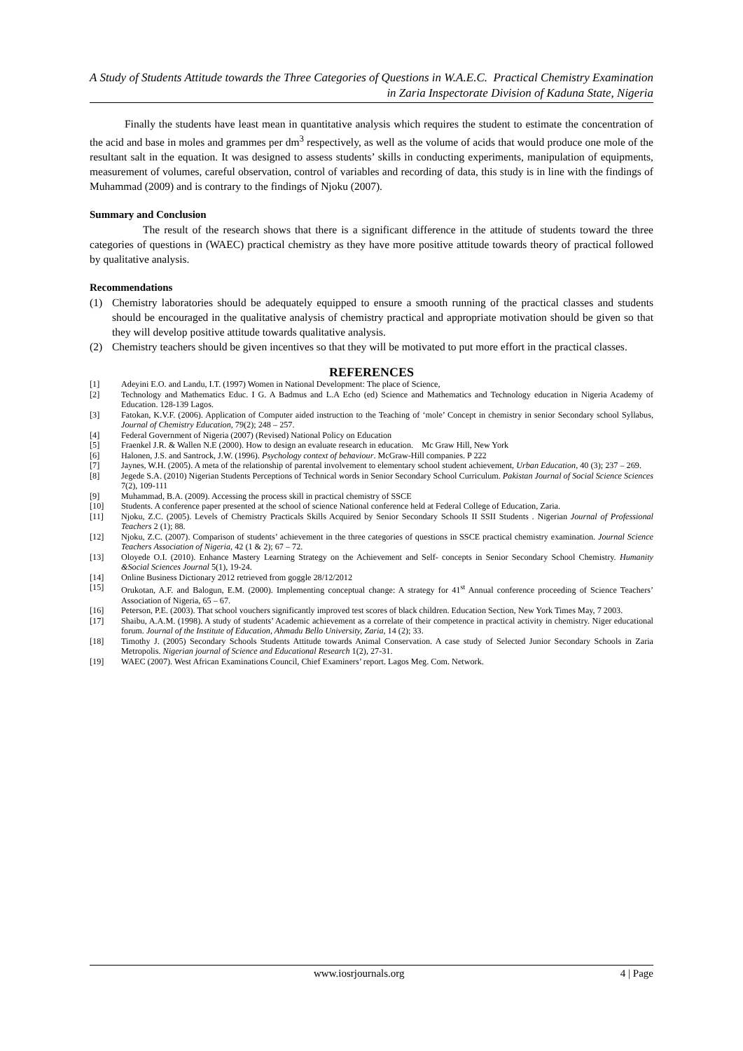A Study of Students Attitude towards the Three Categories of Questions in W.A.E.C. Practical Chemistry Examination in Zaria Inspectorate Division of Kaduna State, Nigeria
Finally the students have least mean in quantitative analysis which requires the student to estimate the concentration of the acid and base in moles and grammes per dm<sup>3</sup> respectively, as well as the volume of acids that would produce one mole of the resultant salt in the equation. It was designed to assess students’ skills in conducting experiments, manipulation of equipments, measurement of volumes, careful observation, control of variables and recording of data, this study is in line with the findings of Muhammad (2009) and is contrary to the findings of Njoku (2007).
Summary and Conclusion
The result of the research shows that there is a significant difference in the attitude of students toward the three categories of questions in (WAEC) practical chemistry as they have more positive attitude towards theory of practical followed by qualitative analysis.
Recommendations
(1) Chemistry laboratories should be adequately equipped to ensure a smooth running of the practical classes and students should be encouraged in the qualitative analysis of chemistry practical and appropriate motivation should be given so that they will develop positive attitude towards qualitative analysis.
(2) Chemistry teachers should be given incentives so that they will be motivated to put more effort in the practical classes.
REFERENCES
[1] Adeyini E.O. and Landu, I.T. (1997) Women in National Development: The place of Science,
[2] Technology and Mathematics Educ. I G. A Badmus and L.A Echo (ed) Science and Mathematics and Technology education in Nigeria Academy of Education. 128-139 Lagos.
[3] Fatokan, K.V.F. (2006). Application of Computer aided instruction to the Teaching of ‘mole’ Concept in chemistry in senior Secondary school Syllabus, Journal of Chemistry Education, 79(2); 248 – 257.
[4] Federal Government of Nigeria (2007) (Revised) National Policy on Education
[5] Fraenkel J.R. & Wallen N.E (2000). How to design an evaluate research in education. Mc Graw Hill, New York
[6] Halonen, J.S. and Santrock, J.W. (1996). Psychology context of behaviour. McGraw-Hill companies. P 222
[7] Jaynes, W.H. (2005). A meta of the relationship of parental involvement to elementary school student achievement, Urban Education, 40 (3); 237 – 269.
[8] Jegede S.A. (2010) Nigerian Students Perceptions of Technical words in Senior Secondary School Curriculum. Pakistan Journal of Social Science Sciences 7(2), 109-111
[9] Muhammad, B.A. (2009). Accessing the process skill in practical chemistry of SSCE
[10] Students. A conference paper presented at the school of science National conference held at Federal College of Education, Zaria.
[11] Njoku, Z.C. (2005). Levels of Chemistry Practicals Skills Acquired by Senior Secondary Schools II SSII Students . Nigerian Journal of Professional Teachers 2 (1); 88.
[12] Njoku, Z.C. (2007). Comparison of students’ achievement in the three categories of questions in SSCE practical chemistry examination. Journal Science Teachers Association of Nigeria, 42 (1 & 2); 67 – 72.
[13] Oloyede O.I. (2010). Enhance Mastery Learning Strategy on the Achievement and Self- concepts in Senior Secondary School Chemistry. Humanity &Social Sciences Journal 5(1), 19-24.
[14] Online Business Dictionary 2012 retrieved from goggle 28/12/2012
[15] Orukotan, A.F. and Balogun, E.M. (2000). Implementing conceptual change: A strategy for 41<sup>st</sup> Annual conference proceeding of Science Teachers’ Association of Nigeria, 65 – 67.
[16] Peterson, P.E. (2003). That school vouchers significantly improved test scores of black children. Education Section, New York Times May, 7 2003.
[17] Shaibu, A.A.M. (1998). A study of students’ Academic achievement as a correlate of their competence in practical activity in chemistry. Niger educational forum. Journal of the Institute of Education, Ahmadu Bello University, Zaria, 14 (2); 33.
[18] Timothy J. (2005) Secondary Schools Students Attitude towards Animal Conservation. A case study of Selected Junior Secondary Schools in Zaria Metropolis. Nigerian journal of Science and Educational Research 1(2), 27-31.
[19] WAEC (2007). West African Examinations Council, Chief Examiners’ report. Lagos Meg. Com. Network.
www.iosrjournals.org 4 | Page